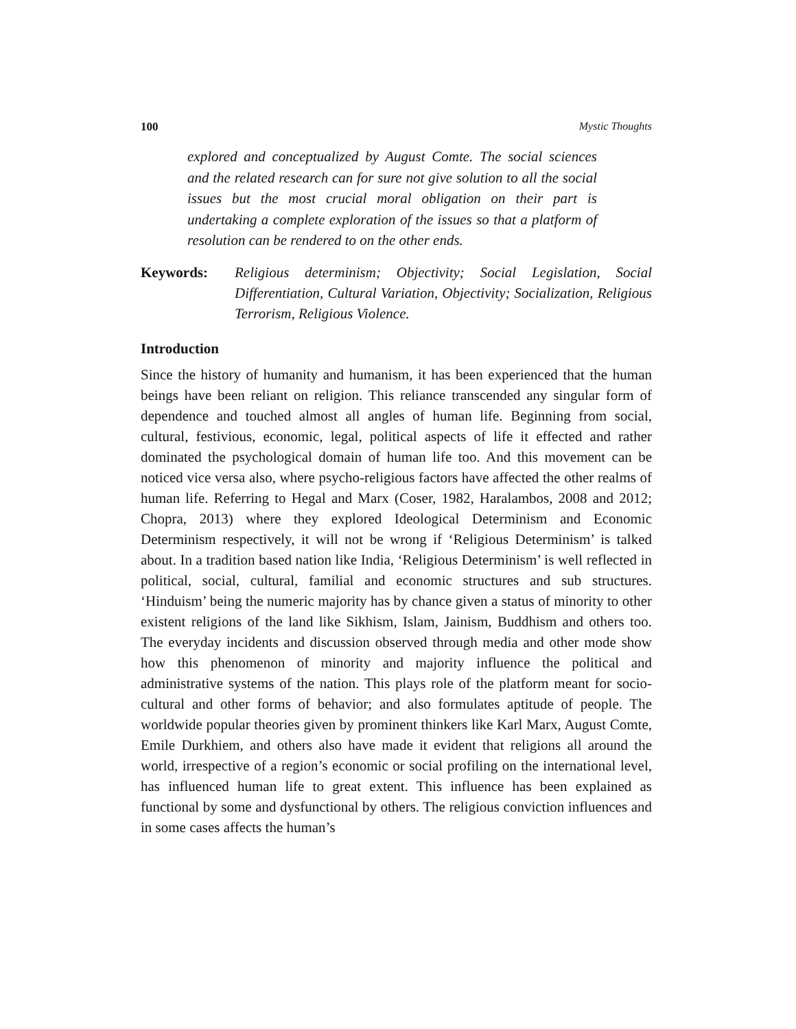100 Mystic Thoughts
explored and conceptualized by August Comte. The social sciences and the related research can for sure not give solution to all the social issues but the most crucial moral obligation on their part is undertaking a complete exploration of the issues so that a platform of resolution can be rendered to on the other ends.
Keywords: Religious determinism; Objectivity; Social Legislation, Social Differentiation, Cultural Variation, Objectivity; Socialization, Religious Terrorism, Religious Violence.
Introduction
Since the history of humanity and humanism, it has been experienced that the human beings have been reliant on religion. This reliance transcended any singular form of dependence and touched almost all angles of human life. Beginning from social, cultural, festivious, economic, legal, political aspects of life it effected and rather dominated the psychological domain of human life too. And this movement can be noticed vice versa also, where psycho-religious factors have affected the other realms of human life. Referring to Hegal and Marx (Coser, 1982, Haralambos, 2008 and 2012; Chopra, 2013) where they explored Ideological Determinism and Economic Determinism respectively, it will not be wrong if ‘Religious Determinism’ is talked about. In a tradition based nation like India, ‘Religious Determinism’ is well reflected in political, social, cultural, familial and economic structures and sub structures. ‘Hinduism’ being the numeric majority has by chance given a status of minority to other existent religions of the land like Sikhism, Islam, Jainism, Buddhism and others too. The everyday incidents and discussion observed through media and other mode show how this phenomenon of minority and majority influence the political and administrative systems of the nation. This plays role of the platform meant for socio-cultural and other forms of behavior; and also formulates aptitude of people. The worldwide popular theories given by prominent thinkers like Karl Marx, August Comte, Emile Durkhiem, and others also have made it evident that religions all around the world, irrespective of a region’s economic or social profiling on the international level, has influenced human life to great extent. This influence has been explained as functional by some and dysfunctional by others. The religious conviction influences and in some cases affects the human’s